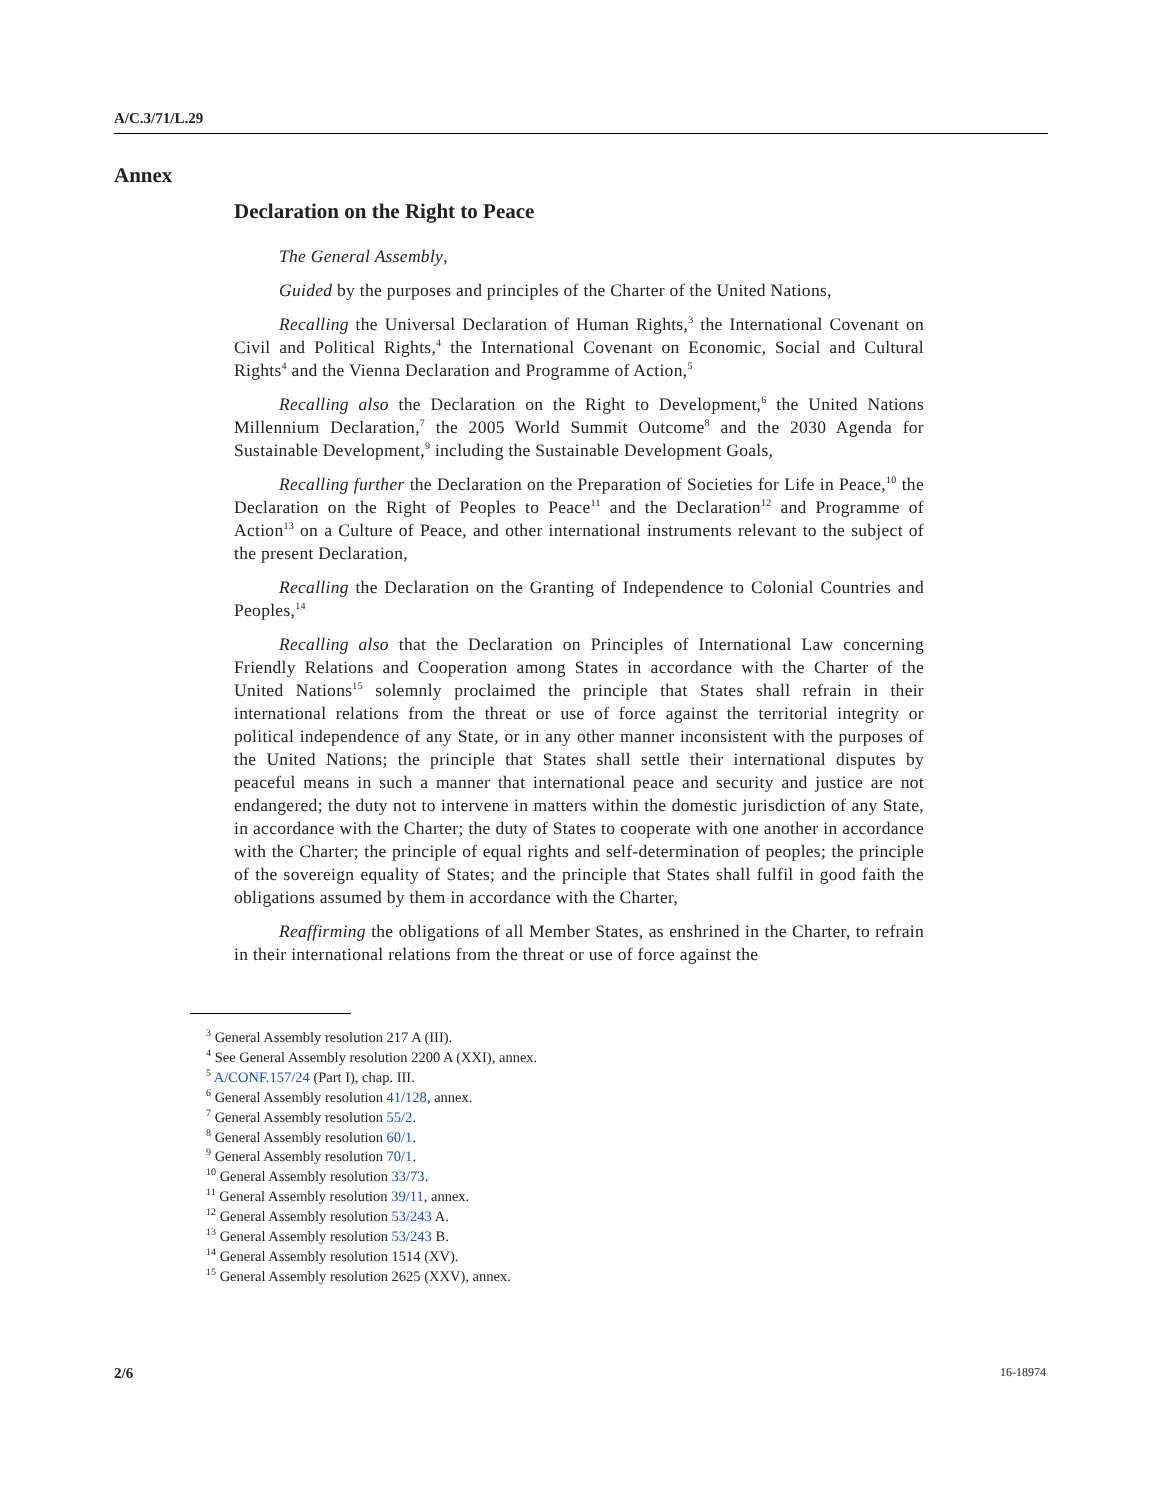A/C.3/71/L.29
Annex
Declaration on the Right to Peace
The General Assembly,
Guided by the purposes and principles of the Charter of the United Nations,
Recalling the Universal Declaration of Human Rights,<sup>3</sup> the International Covenant on Civil and Political Rights,<sup>4</sup> the International Covenant on Economic, Social and Cultural Rights<sup>4</sup> and the Vienna Declaration and Programme of Action,<sup>5</sup>
Recalling also the Declaration on the Right to Development,<sup>6</sup> the United Nations Millennium Declaration,<sup>7</sup> the 2005 World Summit Outcome<sup>8</sup> and the 2030 Agenda for Sustainable Development,<sup>9</sup> including the Sustainable Development Goals,
Recalling further the Declaration on the Preparation of Societies for Life in Peace,<sup>10</sup> the Declaration on the Right of Peoples to Peace<sup>11</sup> and the Declaration<sup>12</sup> and Programme of Action<sup>13</sup> on a Culture of Peace, and other international instruments relevant to the subject of the present Declaration,
Recalling the Declaration on the Granting of Independence to Colonial Countries and Peoples,<sup>14</sup>
Recalling also that the Declaration on Principles of International Law concerning Friendly Relations and Cooperation among States in accordance with the Charter of the United Nations<sup>15</sup> solemnly proclaimed the principle that States shall refrain in their international relations from the threat or use of force against the territorial integrity or political independence of any State, or in any other manner inconsistent with the purposes of the United Nations; the principle that States shall settle their international disputes by peaceful means in such a manner that international peace and security and justice are not endangered; the duty not to intervene in matters within the domestic jurisdiction of any State, in accordance with the Charter; the duty of States to cooperate with one another in accordance with the Charter; the principle of equal rights and self-determination of peoples; the principle of the sovereign equality of States; and the principle that States shall fulfil in good faith the obligations assumed by them in accordance with the Charter,
Reaffirming the obligations of all Member States, as enshrined in the Charter, to refrain in their international relations from the threat or use of force against the
<sup>3</sup> General Assembly resolution 217 A (III).
<sup>4</sup> See General Assembly resolution 2200 A (XXI), annex.
<sup>5</sup> A/CONF.157/24 (Part I), chap. III.
<sup>6</sup> General Assembly resolution 41/128, annex.
<sup>7</sup> General Assembly resolution 55/2.
<sup>8</sup> General Assembly resolution 60/1.
<sup>9</sup> General Assembly resolution 70/1.
<sup>10</sup> General Assembly resolution 33/73.
<sup>11</sup> General Assembly resolution 39/11, annex.
<sup>12</sup> General Assembly resolution 53/243 A.
<sup>13</sup> General Assembly resolution 53/243 B.
<sup>14</sup> General Assembly resolution 1514 (XV).
<sup>15</sup> General Assembly resolution 2625 (XXV), annex.
2/6 16-18974